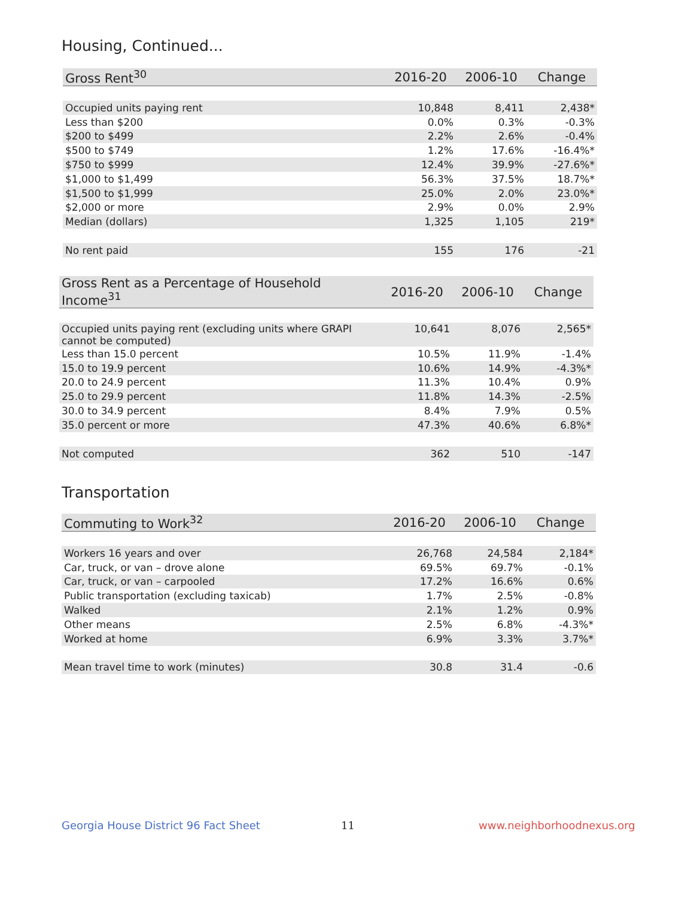Housing, Continued...
| Gross Rent<sup>30</sup> | 2016-20 | 2006-10 | Change |
| --- | --- | --- | --- |
| Occupied units paying rent | 10,848 | 8,411 | 2,438* |
| Less than $200 | 0.0% | 0.3% | -0.3% |
| $200 to $499 | 2.2% | 2.6% | -0.4% |
| $500 to $749 | 1.2% | 17.6% | -16.4%* |
| $750 to $999 | 12.4% | 39.9% | -27.6%* |
| $1,000 to $1,499 | 56.3% | 37.5% | 18.7%* |
| $1,500 to $1,999 | 25.0% | 2.0% | 23.0%* |
| $2,000 or more | 2.9% | 0.0% | 2.9% |
| Median (dollars) | 1,325 | 1,105 | 219* |
| No rent paid | 155 | 176 | -21 |
| Gross Rent as a Percentage of Household Income<sup>31</sup> | 2016-20 | 2006-10 | Change |
| --- | --- | --- | --- |
| Occupied units paying rent (excluding units where GRAPI cannot be computed) | 10,641 | 8,076 | 2,565* |
| Less than 15.0 percent | 10.5% | 11.9% | -1.4% |
| 15.0 to 19.9 percent | 10.6% | 14.9% | -4.3%* |
| 20.0 to 24.9 percent | 11.3% | 10.4% | 0.9% |
| 25.0 to 29.9 percent | 11.8% | 14.3% | -2.5% |
| 30.0 to 34.9 percent | 8.4% | 7.9% | 0.5% |
| 35.0 percent or more | 47.3% | 40.6% | 6.8%* |
| Not computed | 362 | 510 | -147 |
Transportation
| Commuting to Work<sup>32</sup> | 2016-20 | 2006-10 | Change |
| --- | --- | --- | --- |
| Workers 16 years and over | 26,768 | 24,584 | 2,184* |
| Car, truck, or van – drove alone | 69.5% | 69.7% | -0.1% |
| Car, truck, or van – carpooled | 17.2% | 16.6% | 0.6% |
| Public transportation (excluding taxicab) | 1.7% | 2.5% | -0.8% |
| Walked | 2.1% | 1.2% | 0.9% |
| Other means | 2.5% | 6.8% | -4.3%* |
| Worked at home | 6.9% | 3.3% | 3.7%* |
| Mean travel time to work (minutes) | 30.8 | 31.4 | -0.6 |
Georgia House District 96 Fact Sheet
11 www.neighborhoodnexus.org